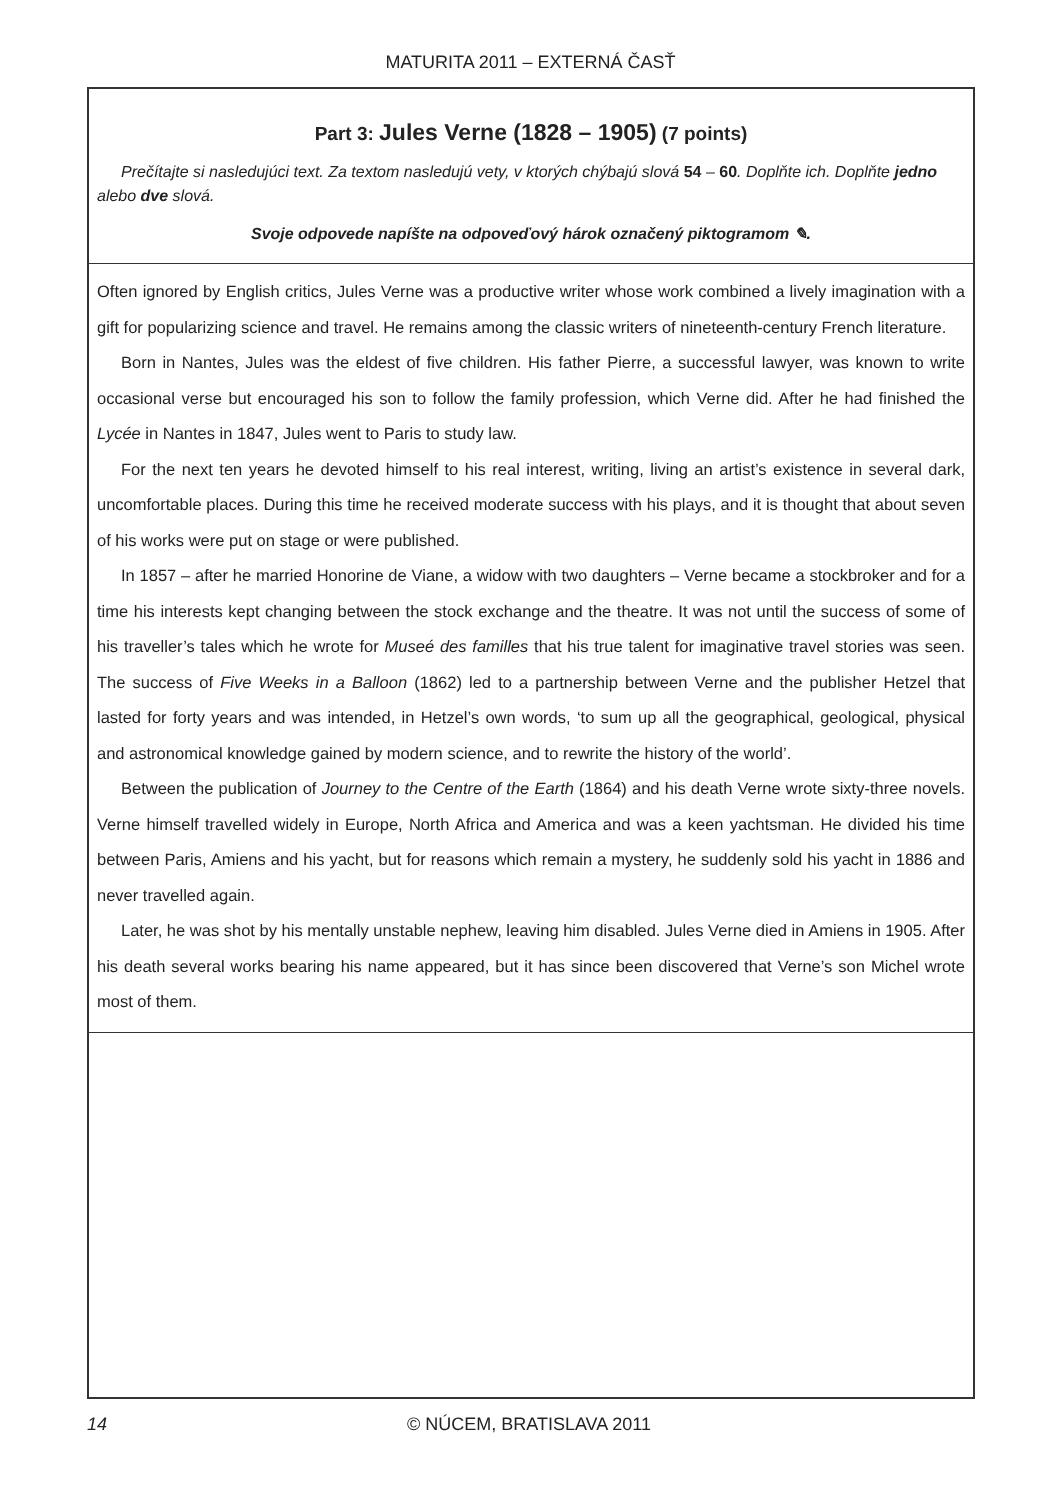MATURITA 2011 – EXTERNÁ ČASŤ
Part 3: Jules Verne (1828 – 1905) (7 points)
Prečítajte si nasledujúci text. Za textom nasledujú vety, v ktorých chýbajú slová 54 – 60. Doplňte ich. Doplňte jedno alebo dve slová.
Svoje odpovede napíšte na odpoveďový hárok označený piktogramom ✎.
Often ignored by English critics, Jules Verne was a productive writer whose work combined a lively imagination with a gift for popularizing science and travel. He remains among the classic writers of nineteenth-century French literature.
Born in Nantes, Jules was the eldest of five children. His father Pierre, a successful lawyer, was known to write occasional verse but encouraged his son to follow the family profession, which Verne did. After he had finished the Lycée in Nantes in 1847, Jules went to Paris to study law.
For the next ten years he devoted himself to his real interest, writing, living an artist’s existence in several dark, uncomfortable places. During this time he received moderate success with his plays, and it is thought that about seven of his works were put on stage or were published.
In 1857 – after he married Honorine de Viane, a widow with two daughters – Verne became a stockbroker and for a time his interests kept changing between the stock exchange and the theatre. It was not until the success of some of his traveller’s tales which he wrote for Museé des familles that his true talent for imaginative travel stories was seen. The success of Five Weeks in a Balloon (1862) led to a partnership between Verne and the publisher Hetzel that lasted for forty years and was intended, in Hetzel’s own words, ‘to sum up all the geographical, geological, physical and astronomical knowledge gained by modern science, and to rewrite the history of the world’.
Between the publication of Journey to the Centre of the Earth (1864) and his death Verne wrote sixty-three novels. Verne himself travelled widely in Europe, North Africa and America and was a keen yachtsman. He divided his time between Paris, Amiens and his yacht, but for reasons which remain a mystery, he suddenly sold his yacht in 1886 and never travelled again.
Later, he was shot by his mentally unstable nephew, leaving him disabled. Jules Verne died in Amiens in 1905. After his death several works bearing his name appeared, but it has since been discovered that Verne’s son Michel wrote most of them.
14
© NÚCEM, BRATISLAVA 2011